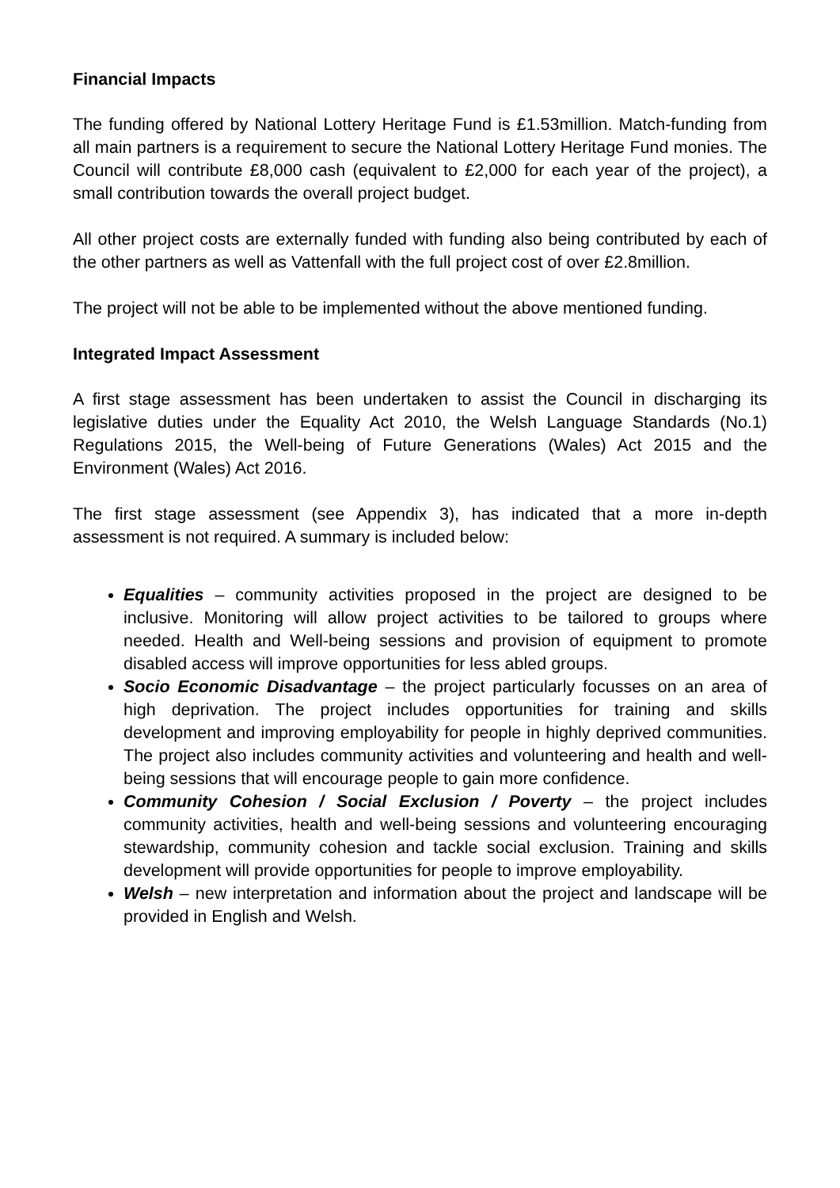Financial Impacts
The funding offered by National Lottery Heritage Fund is £1.53million. Match-funding from all main partners is a requirement to secure the National Lottery Heritage Fund monies. The Council will contribute £8,000 cash (equivalent to £2,000 for each year of the project), a small contribution towards the overall project budget.
All other project costs are externally funded with funding also being contributed by each of the other partners as well as Vattenfall with the full project cost of over £2.8million.
The project will not be able to be implemented without the above mentioned funding.
Integrated Impact Assessment
A first stage assessment has been undertaken to assist the Council in discharging its legislative duties under the Equality Act 2010, the Welsh Language Standards (No.1) Regulations 2015, the Well-being of Future Generations (Wales) Act 2015 and the Environment (Wales) Act 2016.
The first stage assessment (see Appendix 3), has indicated that a more in-depth assessment is not required. A summary is included below:
Equalities – community activities proposed in the project are designed to be inclusive. Monitoring will allow project activities to be tailored to groups where needed. Health and Well-being sessions and provision of equipment to promote disabled access will improve opportunities for less abled groups.
Socio Economic Disadvantage – the project particularly focusses on an area of high deprivation. The project includes opportunities for training and skills development and improving employability for people in highly deprived communities. The project also includes community activities and volunteering and health and well-being sessions that will encourage people to gain more confidence.
Community Cohesion / Social Exclusion / Poverty – the project includes community activities, health and well-being sessions and volunteering encouraging stewardship, community cohesion and tackle social exclusion. Training and skills development will provide opportunities for people to improve employability.
Welsh – new interpretation and information about the project and landscape will be provided in English and Welsh.